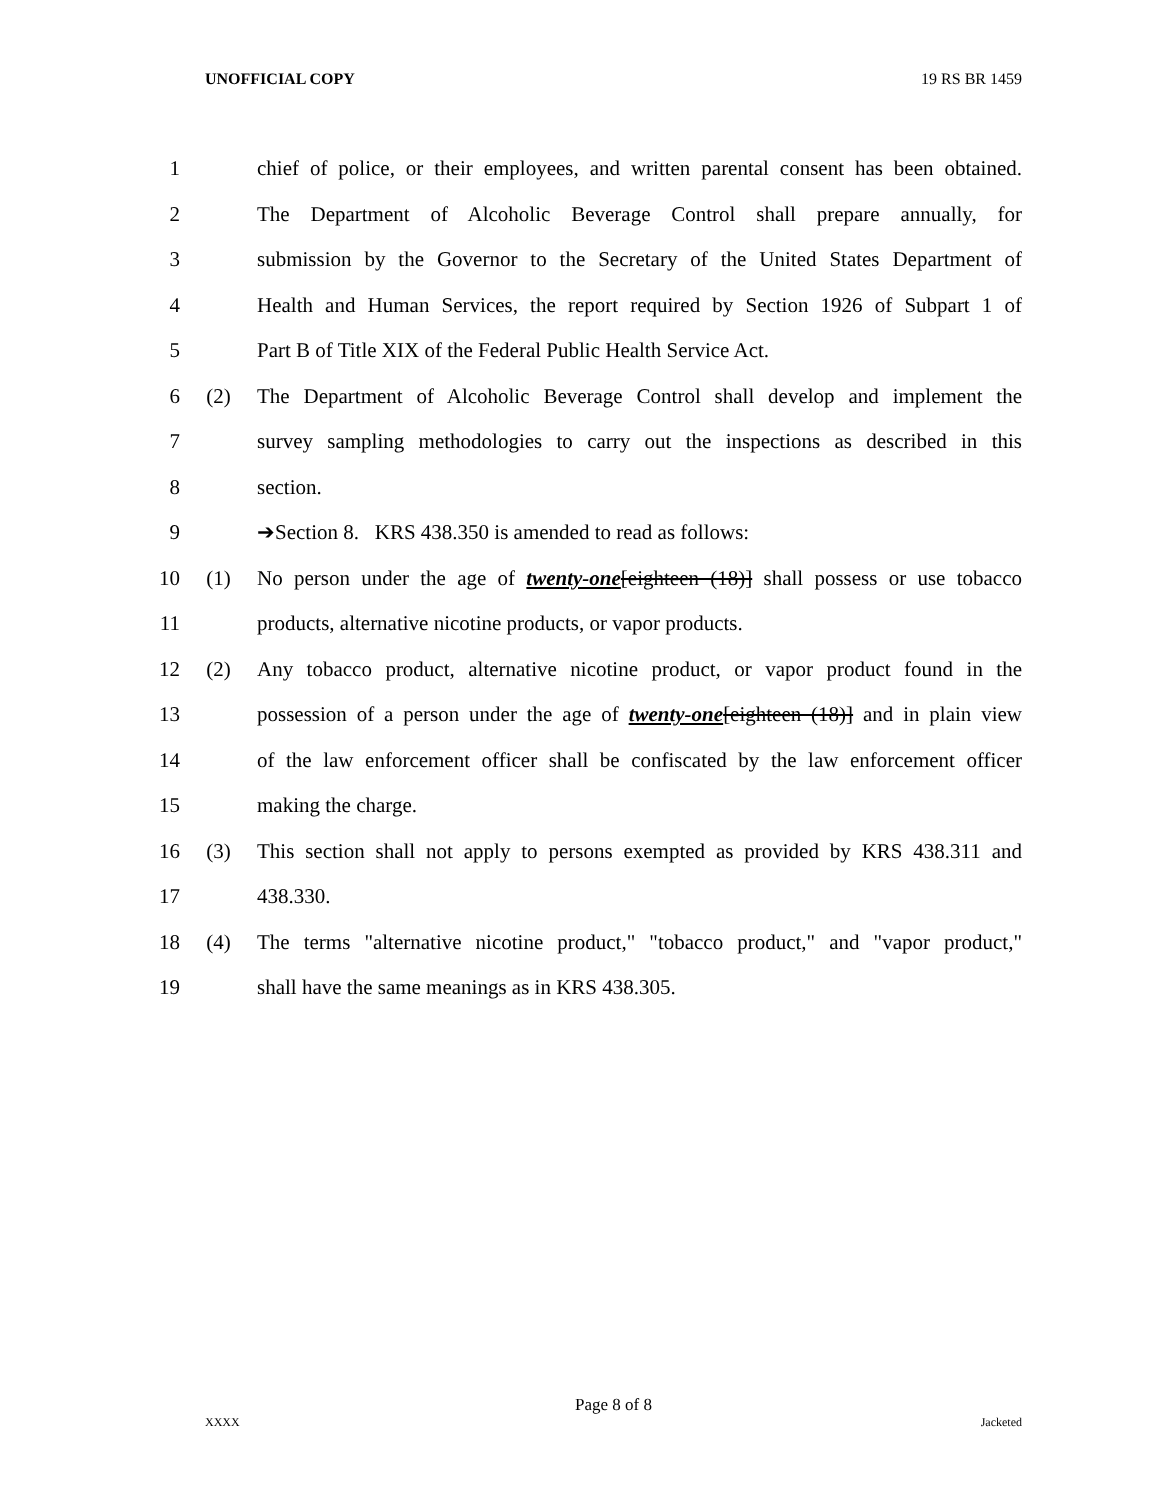UNOFFICIAL COPY 19 RS BR 1459
1 chief of police, or their employees, and written parental consent has been obtained.
2 The Department of Alcoholic Beverage Control shall prepare annually, for
3 submission by the Governor to the Secretary of the United States Department of
4 Health and Human Services, the report required by Section 1926 of Subpart 1 of
5 Part B of Title XIX of the Federal Public Health Service Act.
6 (2) The Department of Alcoholic Beverage Control shall develop and implement the
7 survey sampling methodologies to carry out the inspections as described in this
8 section.
9 ➔Section 8. KRS 438.350 is amended to read as follows:
10 (1) No person under the age of twenty-one[eighteen (18)] shall possess or use tobacco
11 products, alternative nicotine products, or vapor products.
12 (2) Any tobacco product, alternative nicotine product, or vapor product found in the
13 possession of a person under the age of twenty-one[eighteen (18)] and in plain view
14 of the law enforcement officer shall be confiscated by the law enforcement officer
15 making the charge.
16 (3) This section shall not apply to persons exempted as provided by KRS 438.311 and
17 438.330.
18 (4) The terms "alternative nicotine product," "tobacco product," and "vapor product,"
19 shall have the same meanings as in KRS 438.305.
Page 8 of 8
XXXX Jacketed